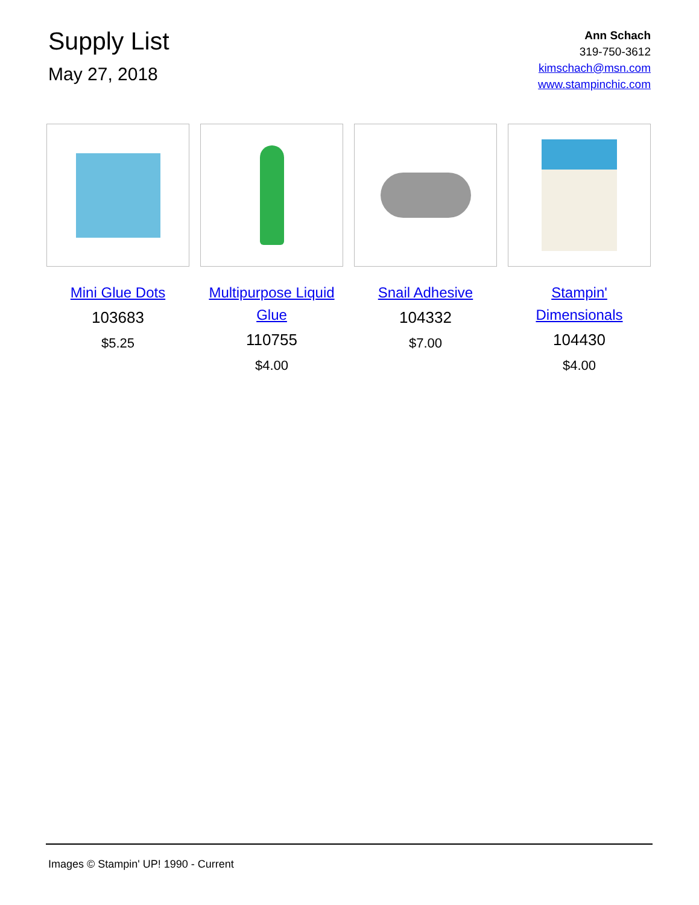Supply List
May 27, 2018
Ann Schach
319-750-3612
kimschach@msn.com
www.stampinchic.com
Mini Glue Dots
103683
$5.25
Multipurpose Liquid Glue
110755
$4.00
Snail Adhesive
104332
$7.00
Stampin' Dimensionals
104430
$4.00
Images © Stampin' UP! 1990 - Current